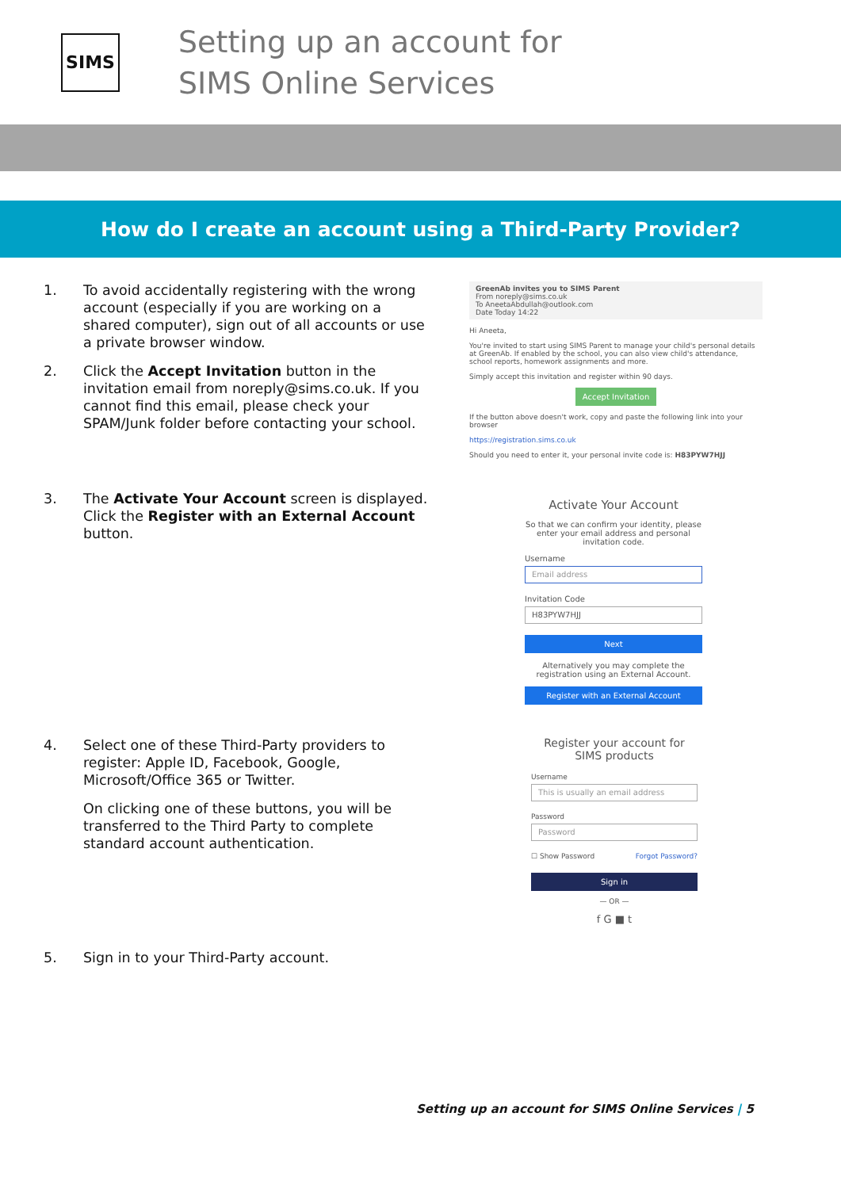SIMS
Setting up an account for
SIMS Online Services
How do I create an account using a Third-Party Provider?
1. To avoid accidentally registering with the wrong account (especially if you are working on a shared computer), sign out of all accounts or use a private browser window.
2. Click the Accept Invitation button in the invitation email from noreply@sims.co.uk. If you cannot find this email, please check your SPAM/Junk folder before contacting your school.
GreenAb invites you to SIMS Parent
From noreply@sims.co.uk
To AneetaAbdullah@outlook.com
Date Today 14:22
Hi Aneeta,
You're invited to start using SIMS Parent to manage your child's personal details at GreenAb. If enabled by the school, you can also view child's attendance, school reports, homework assignments and more.
Simply accept this invitation and register within 90 days.
Accept Invitation
If the button above doesn't work, copy and paste the following link into your browser
https://registration.sims.co.uk
Should you need to enter it, your personal invite code is: H83PYW7HJJ
3. The Activate Your Account screen is displayed.
Click the Register with an External Account button.
Activate Your Account
So that we can confirm your identity, please enter your email address and personal invitation code.
Username
Email address
Invitation Code
H83PYW7HJJ
Next
Alternatively you may complete the registration using an External Account.
Register with an External Account
4. Select one of these Third-Party providers to register: Apple ID, Facebook, Google, Microsoft/Office 365 or Twitter.
On clicking one of these buttons, you will be transferred to the Third Party to complete standard account authentication.
Register your account for SIMS products
Username
This is usually an email address
Password
Password
☐ Show Password Forgot Password?
Sign in
— OR —
f G ■ t
5. Sign in to your Third-Party account.
Setting up an account for SIMS Online Services | 5